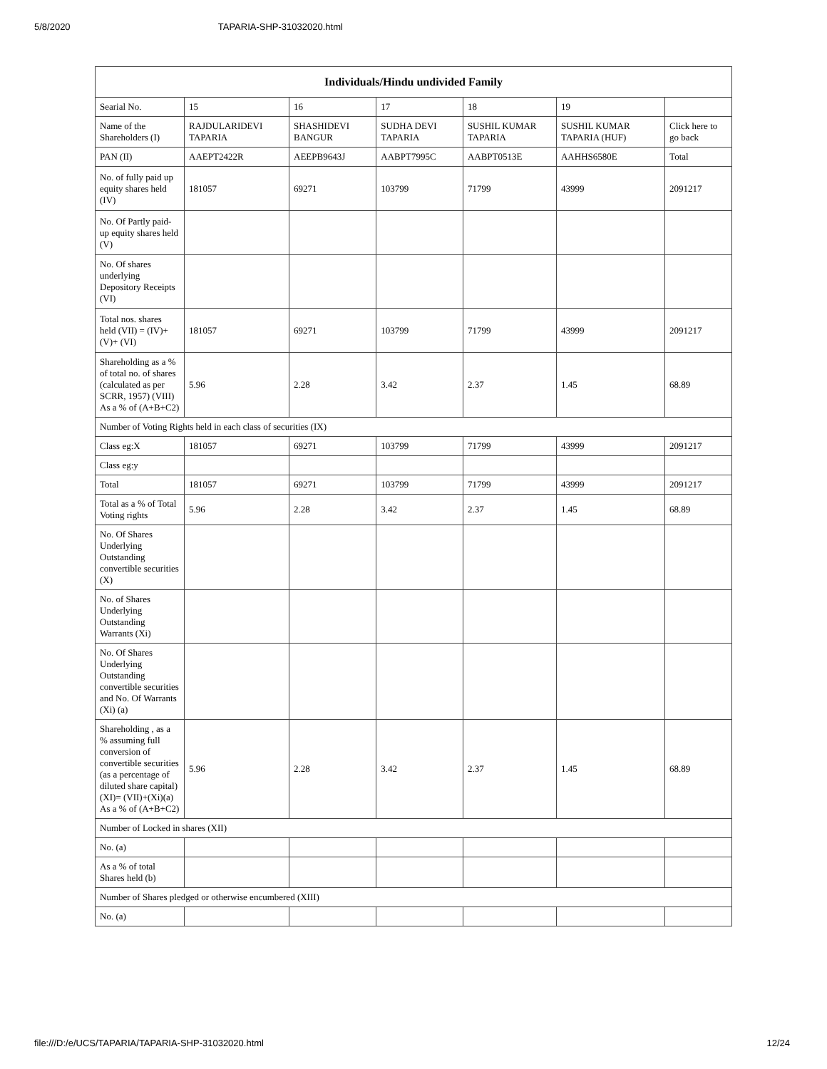5/8/2020 TAPARIA-SHP-31032020.html
| Individuals/Hindu undivided Family | | | | | | |
| --- | --- | --- | --- | --- | --- | --- |
| Searial No. | 15 | 16 | 17 | 18 | 19 | |
| Name of the Shareholders (I) | RAJDULARIDEVI TAPARIA | SHASHIDEVI BANGUR | SUDHA DEVI TAPARIA | SUSHIL KUMAR TAPARIA | SUSHIL KUMAR TAPARIA (HUF) | Click here to go back |
| PAN (II) | AAEPT2422R | AEEPB9643J | AABPT7995C | AABPT0513E | AAHHS6580E | Total |
| No. of fully paid up equity shares held (IV) | 181057 | 69271 | 103799 | 71799 | 43999 | 2091217 |
| No. Of Partly paid-up equity shares held (V) | | | | | | |
| No. Of shares underlying Depository Receipts (VI) | | | | | | |
| Total nos. shares held (VII) = (IV)+(V)+ (VI) | 181057 | 69271 | 103799 | 71799 | 43999 | 2091217 |
| Shareholding as a % of total no. of shares (calculated as per SCRR, 1957) (VIII) As a % of (A+B+C2) | 5.96 | 2.28 | 3.42 | 2.37 | 1.45 | 68.89 |
| Number of Voting Rights held in each class of securities (IX) | | | | | | |
| Class eg:X | 181057 | 69271 | 103799 | 71799 | 43999 | 2091217 |
| Class eg:y | | | | | | |
| Total | 181057 | 69271 | 103799 | 71799 | 43999 | 2091217 |
| Total as a % of Total Voting rights | 5.96 | 2.28 | 3.42 | 2.37 | 1.45 | 68.89 |
| No. Of Shares Underlying Outstanding convertible securities (X) | | | | | | |
| No. of Shares Underlying Outstanding Warrants (Xi) | | | | | | |
| No. Of Shares Underlying Outstanding convertible securities and No. Of Warrants (Xi) (a) | | | | | | |
| Shareholding , as a % assuming full conversion of convertible securities (as a percentage of diluted share capital) (XI)= (VII)+(Xi)(a) As a % of (A+B+C2) | 5.96 | 2.28 | 3.42 | 2.37 | 1.45 | 68.89 |
| Number of Locked in shares (XII) | | | | | | |
| No. (a) | | | | | | |
| As a % of total Shares held (b) | | | | | | |
| Number of Shares pledged or otherwise encumbered (XIII) | | | | | | |
| No. (a) | | | | | | |
file:///D:/e/UCS/TAPARIA/TAPARIA-SHP-31032020.html 12/24